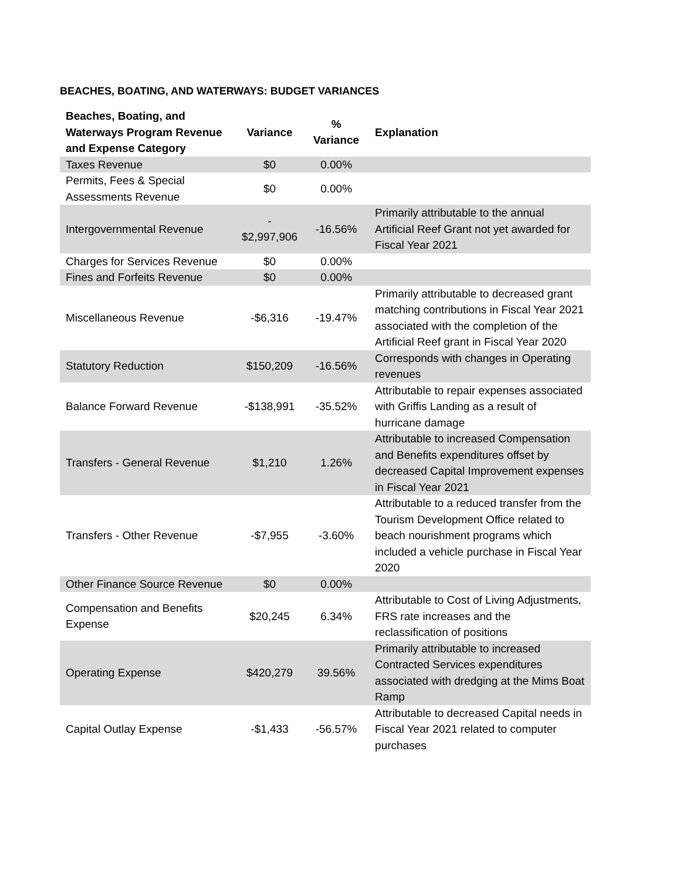BEACHES, BOATING, AND WATERWAYS: BUDGET VARIANCES
| Beaches, Boating, and Waterways Program Revenue and Expense Category | Variance | % Variance | Explanation |
| --- | --- | --- | --- |
| Taxes Revenue | $0 | 0.00% | |
| Permits, Fees & Special Assessments Revenue | $0 | 0.00% | |
| Intergovernmental Revenue | - $2,997,906 | -16.56% | Primarily attributable to the annual Artificial Reef Grant not yet awarded for Fiscal Year 2021 |
| Charges for Services Revenue | $0 | 0.00% | |
| Fines and Forfeits Revenue | $0 | 0.00% | |
| Miscellaneous Revenue | -$6,316 | -19.47% | Primarily attributable to decreased grant matching contributions in Fiscal Year 2021 associated with the completion of the Artificial Reef grant in Fiscal Year 2020 |
| Statutory Reduction | $150,209 | -16.56% | Corresponds with changes in Operating revenues |
| Balance Forward Revenue | -$138,991 | -35.52% | Attributable to repair expenses associated with Griffis Landing as a result of hurricane damage |
| Transfers - General Revenue | $1,210 | 1.26% | Attributable to increased Compensation and Benefits expenditures offset by decreased Capital Improvement expenses in Fiscal Year 2021 |
| Transfers - Other Revenue | -$7,955 | -3.60% | Attributable to a reduced transfer from the Tourism Development Office related to beach nourishment programs which included a vehicle purchase in Fiscal Year 2020 |
| Other Finance Source Revenue | $0 | 0.00% | |
| Compensation and Benefits Expense | $20,245 | 6.34% | Attributable to Cost of Living Adjustments, FRS rate increases and the reclassification of positions |
| Operating Expense | $420,279 | 39.56% | Primarily attributable to increased Contracted Services expenditures associated with dredging at the Mims Boat Ramp |
| Capital Outlay Expense | -$1,433 | -56.57% | Attributable to decreased Capital needs in Fiscal Year 2021 related to computer purchases |